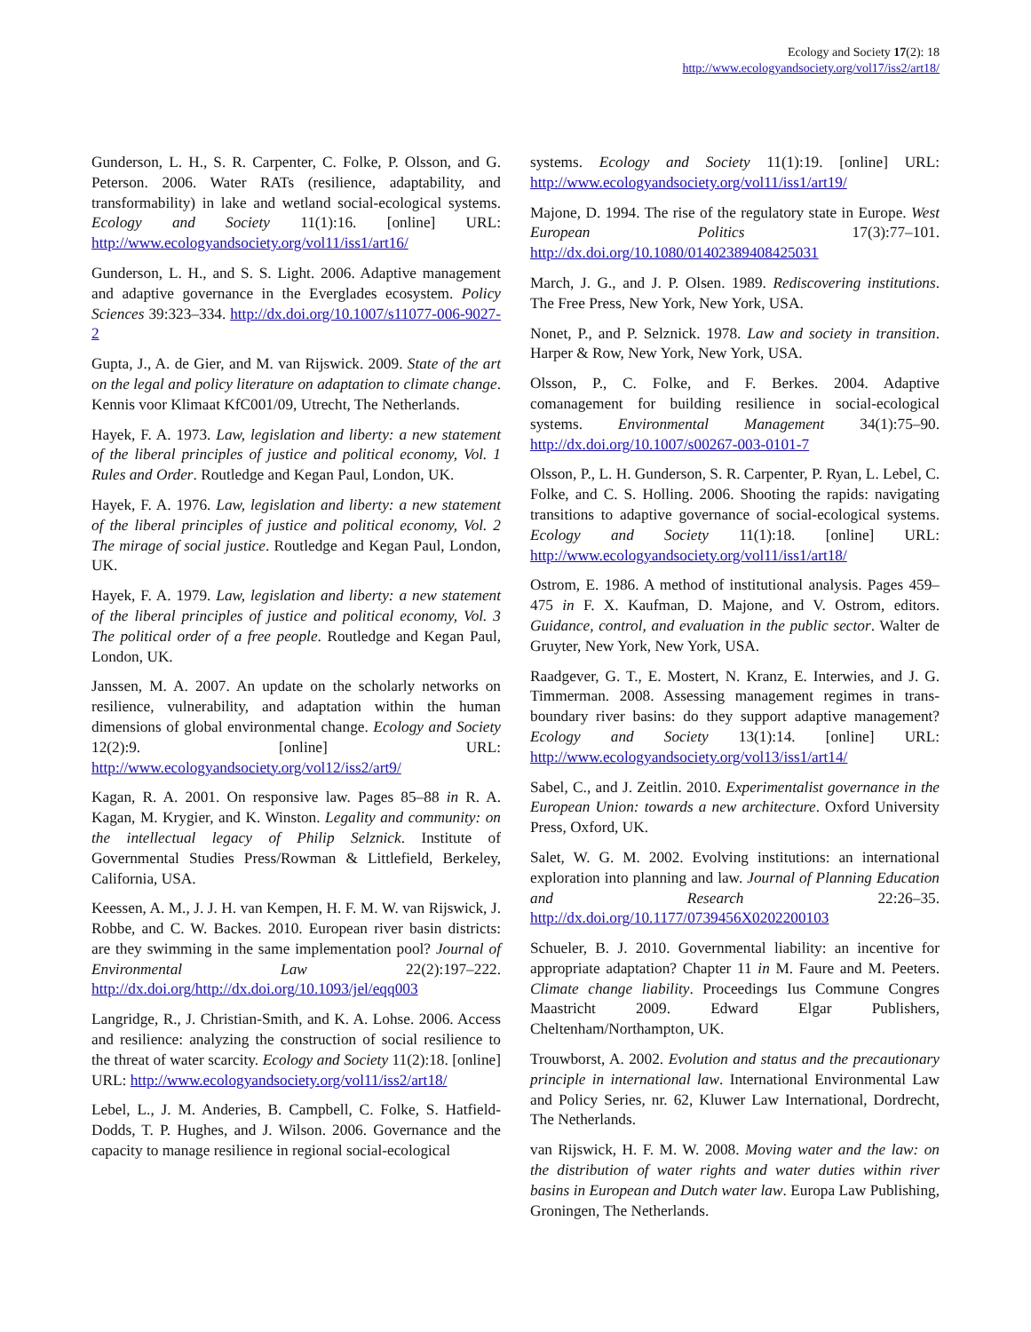Ecology and Society 17(2): 18
http://www.ecologyandsociety.org/vol17/iss2/art18/
Gunderson, L. H., S. R. Carpenter, C. Folke, P. Olsson, and G. Peterson. 2006. Water RATs (resilience, adaptability, and transformability) in lake and wetland social-ecological systems. Ecology and Society 11(1):16. [online] URL: http://www.ecologyandsociety.org/vol11/iss1/art16/
Gunderson, L. H., and S. S. Light. 2006. Adaptive management and adaptive governance in the Everglades ecosystem. Policy Sciences 39:323–334. http://dx.doi.org/10.1007/s11077-006-9027-2
Gupta, J., A. de Gier, and M. van Rijswick. 2009. State of the art on the legal and policy literature on adaptation to climate change. Kennis voor Klimaat KfC001/09, Utrecht, The Netherlands.
Hayek, F. A. 1973. Law, legislation and liberty: a new statement of the liberal principles of justice and political economy, Vol. 1 Rules and Order. Routledge and Kegan Paul, London, UK.
Hayek, F. A. 1976. Law, legislation and liberty: a new statement of the liberal principles of justice and political economy, Vol. 2 The mirage of social justice. Routledge and Kegan Paul, London, UK.
Hayek, F. A. 1979. Law, legislation and liberty: a new statement of the liberal principles of justice and political economy, Vol. 3 The political order of a free people. Routledge and Kegan Paul, London, UK.
Janssen, M. A. 2007. An update on the scholarly networks on resilience, vulnerability, and adaptation within the human dimensions of global environmental change. Ecology and Society 12(2):9. [online] URL: http://www.ecologyandsociety.org/vol12/iss2/art9/
Kagan, R. A. 2001. On responsive law. Pages 85–88 in R. A. Kagan, M. Krygier, and K. Winston. Legality and community: on the intellectual legacy of Philip Selznick. Institute of Governmental Studies Press/Rowman & Littlefield, Berkeley, California, USA.
Keessen, A. M., J. J. H. van Kempen, H. F. M. W. van Rijswick, J. Robbe, and C. W. Backes. 2010. European river basin districts: are they swimming in the same implementation pool? Journal of Environmental Law 22(2):197–222. http://dx.doi.org/http://dx.doi.org/10.1093/jel/eqq003
Langridge, R., J. Christian-Smith, and K. A. Lohse. 2006. Access and resilience: analyzing the construction of social resilience to the threat of water scarcity. Ecology and Society 11(2):18. [online] URL: http://www.ecologyandsociety.org/vol11/iss2/art18/
Lebel, L., J. M. Anderies, B. Campbell, C. Folke, S. Hatfield-Dodds, T. P. Hughes, and J. Wilson. 2006. Governance and the capacity to manage resilience in regional social-ecological
systems. Ecology and Society 11(1):19. [online] URL: http://www.ecologyandsociety.org/vol11/iss1/art19/
Majone, D. 1994. The rise of the regulatory state in Europe. West European Politics 17(3):77–101. http://dx.doi.org/10.1080/01402389408425031
March, J. G., and J. P. Olsen. 1989. Rediscovering institutions. The Free Press, New York, New York, USA.
Nonet, P., and P. Selznick. 1978. Law and society in transition. Harper & Row, New York, New York, USA.
Olsson, P., C. Folke, and F. Berkes. 2004. Adaptive comanagement for building resilience in social-ecological systems. Environmental Management 34(1):75–90. http://dx.doi.org/10.1007/s00267-003-0101-7
Olsson, P., L. H. Gunderson, S. R. Carpenter, P. Ryan, L. Lebel, C. Folke, and C. S. Holling. 2006. Shooting the rapids: navigating transitions to adaptive governance of social-ecological systems. Ecology and Society 11(1):18. [online] URL: http://www.ecologyandsociety.org/vol11/iss1/art18/
Ostrom, E. 1986. A method of institutional analysis. Pages 459–475 in F. X. Kaufman, D. Majone, and V. Ostrom, editors. Guidance, control, and evaluation in the public sector. Walter de Gruyter, New York, New York, USA.
Raadgever, G. T., E. Mostert, N. Kranz, E. Interwies, and J. G. Timmerman. 2008. Assessing management regimes in trans-boundary river basins: do they support adaptive management? Ecology and Society 13(1):14. [online] URL: http://www.ecologyandsociety.org/vol13/iss1/art14/
Sabel, C., and J. Zeitlin. 2010. Experimentalist governance in the European Union: towards a new architecture. Oxford University Press, Oxford, UK.
Salet, W. G. M. 2002. Evolving institutions: an international exploration into planning and law. Journal of Planning Education and Research 22:26–35. http://dx.doi.org/10.1177/0739456X0202200103
Schueler, B. J. 2010. Governmental liability: an incentive for appropriate adaptation? Chapter 11 in M. Faure and M. Peeters. Climate change liability. Proceedings Ius Commune Congres Maastricht 2009. Edward Elgar Publishers, Cheltenham/Northampton, UK.
Trouwborst, A. 2002. Evolution and status and the precautionary principle in international law. International Environmental Law and Policy Series, nr. 62, Kluwer Law International, Dordrecht, The Netherlands.
van Rijswick, H. F. M. W. 2008. Moving water and the law: on the distribution of water rights and water duties within river basins in European and Dutch water law. Europa Law Publishing, Groningen, The Netherlands.